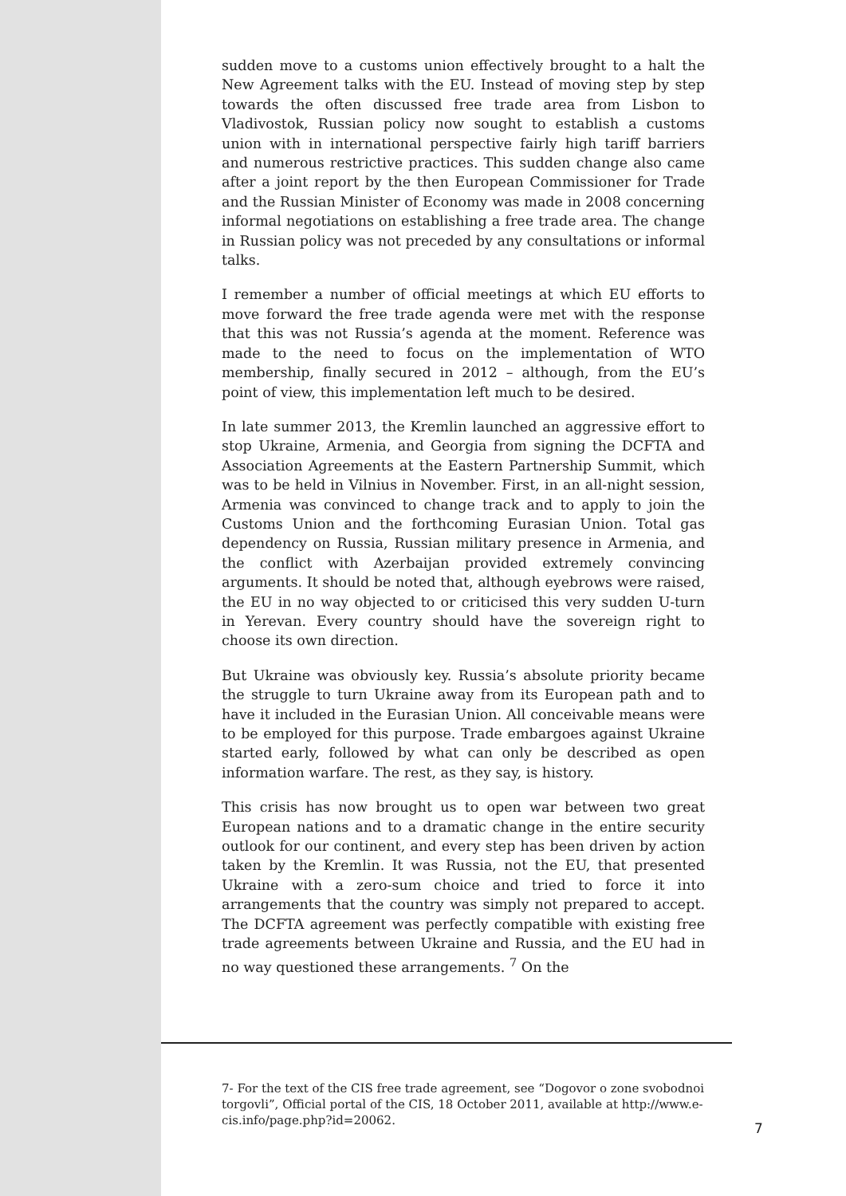sudden move to a customs union effectively brought to a halt the New Agreement talks with the EU. Instead of moving step by step towards the often discussed free trade area from Lisbon to Vladivostok, Russian policy now sought to establish a customs union with in international perspective fairly high tariff barriers and numerous restrictive practices. This sudden change also came after a joint report by the then European Commissioner for Trade and the Russian Minister of Economy was made in 2008 concerning informal negotiations on establishing a free trade area. The change in Russian policy was not preceded by any consultations or informal talks.
I remember a number of official meetings at which EU efforts to move forward the free trade agenda were met with the response that this was not Russia’s agenda at the moment. Reference was made to the need to focus on the implementation of WTO membership, finally secured in 2012 – although, from the EU’s point of view, this implementation left much to be desired.
In late summer 2013, the Kremlin launched an aggressive effort to stop Ukraine, Armenia, and Georgia from signing the DCFTA and Association Agreements at the Eastern Partnership Summit, which was to be held in Vilnius in November. First, in an all-night session, Armenia was convinced to change track and to apply to join the Customs Union and the forthcoming Eurasian Union. Total gas dependency on Russia, Russian military presence in Armenia, and the conflict with Azerbaijan provided extremely convincing arguments. It should be noted that, although eyebrows were raised, the EU in no way objected to or criticised this very sudden U-turn in Yerevan. Every country should have the sovereign right to choose its own direction.
But Ukraine was obviously key. Russia’s absolute priority became the struggle to turn Ukraine away from its European path and to have it included in the Eurasian Union. All conceivable means were to be employed for this purpose. Trade embargoes against Ukraine started early, followed by what can only be described as open information warfare. The rest, as they say, is history.
This crisis has now brought us to open war between two great European nations and to a dramatic change in the entire security outlook for our continent, and every step has been driven by action taken by the Kremlin. It was Russia, not the EU, that presented Ukraine with a zero-sum choice and tried to force it into arrangements that the country was simply not prepared to accept. The DCFTA agreement was perfectly compatible with existing free trade agreements between Ukraine and Russia, and the EU had in no way questioned these arrangements. <sup>7</sup> On the
7- For the text of the CIS free trade agreement, see “Dogovor o zone svobodnoi torgovli”, Official portal of the CIS, 18 October 2011, available at http://www.e-cis.info/page.php?id=20062.
7